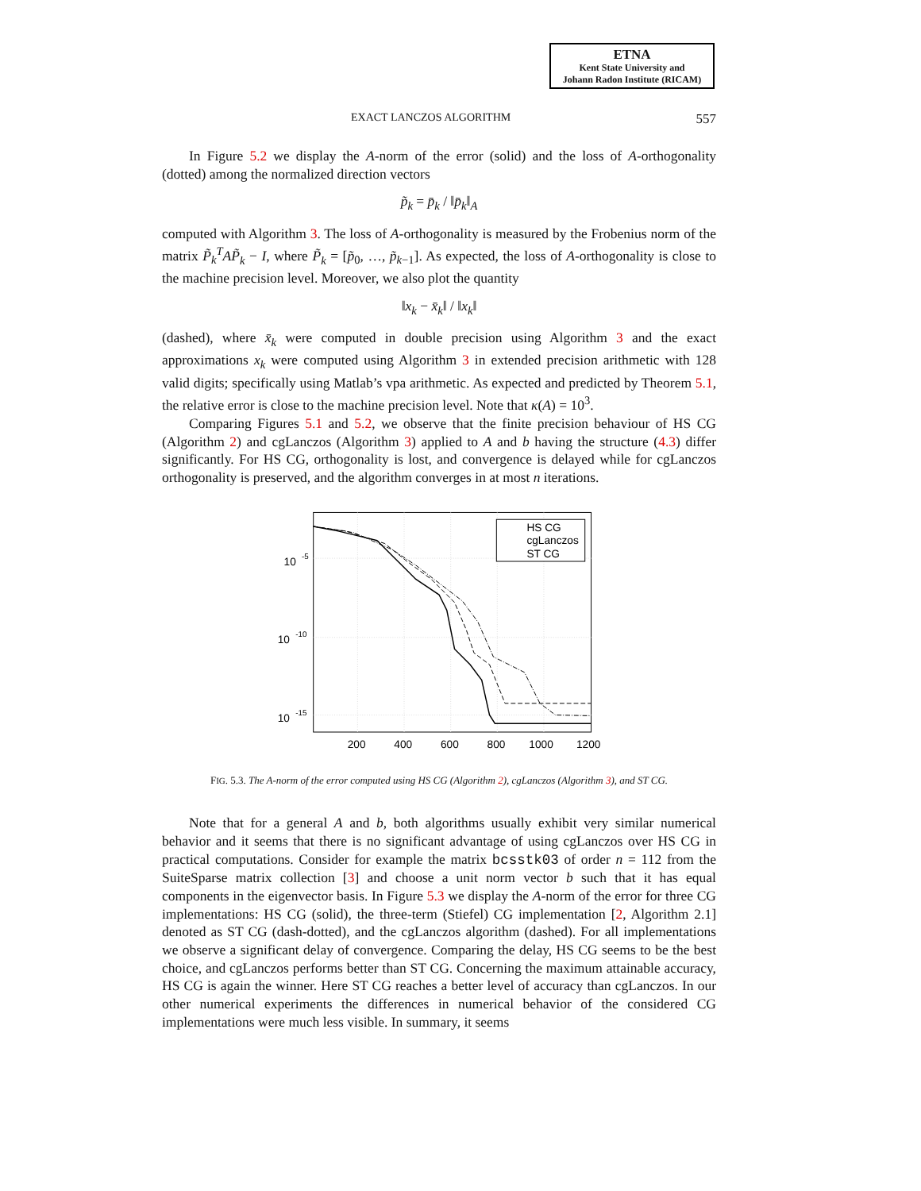ETNA
Kent State University and
Johann Radon Institute (RICAM)
EXACT LANCZOS ALGORITHM 557
In Figure 5.2 we display the A-norm of the error (solid) and the loss of A-orthogonality (dotted) among the normalized direction vectors
p̃<sub>k</sub> = p̄<sub>k</sub> / ‖p̄<sub>k</sub>‖<sub>A</sub>
computed with Algorithm 3. The loss of A-orthogonality is measured by the Frobenius norm of the matrix P̃<sub>k</sub><sup>T</sup>AP̃<sub>k</sub> − I, where P̃<sub>k</sub> = [p̃<sub>0</sub>, …, p̃<sub>k−1</sub>]. As expected, the loss of A-orthogonality is close to the machine precision level. Moreover, we also plot the quantity
‖x<sub>k</sub> − x̄<sub>k</sub>‖ / ‖x<sub>k</sub>‖
(dashed), where x̄<sub>k</sub> were computed in double precision using Algorithm 3 and the exact approximations x<sub>k</sub> were computed using Algorithm 3 in extended precision arithmetic with 128 valid digits; specifically using Matlab’s vpa arithmetic. As expected and predicted by Theorem 5.1, the relative error is close to the machine precision level. Note that κ(A) = 10<sup>3</sup>.
Comparing Figures 5.1 and 5.2, we observe that the finite precision behaviour of HS CG (Algorithm 2) and cgLanczos (Algorithm 3) applied to A and b having the structure (4.3) differ significantly. For HS CG, orthogonality is lost, and convergence is delayed while for cgLanczos orthogonality is preserved, and the algorithm converges in at most n iterations.
10
-5
10
-10
10
-15
200
400
600
800
1000
1200
HS CG
cgLanczos
ST CG
FIG. 5.3. The A-norm of the error computed using HS CG (Algorithm 2), cgLanczos (Algorithm 3), and ST CG.
Note that for a general A and b, both algorithms usually exhibit very similar numerical behavior and it seems that there is no significant advantage of using cgLanczos over HS CG in practical computations. Consider for example the matrix bcsstk03 of order n = 112 from the SuiteSparse matrix collection [3] and choose a unit norm vector b such that it has equal components in the eigenvector basis. In Figure 5.3 we display the A-norm of the error for three CG implementations: HS CG (solid), the three-term (Stiefel) CG implementation [2, Algorithm 2.1] denoted as ST CG (dash-dotted), and the cgLanczos algorithm (dashed). For all implementations we observe a significant delay of convergence. Comparing the delay, HS CG seems to be the best choice, and cgLanczos performs better than ST CG. Concerning the maximum attainable accuracy, HS CG is again the winner. Here ST CG reaches a better level of accuracy than cgLanczos. In our other numerical experiments the differences in numerical behavior of the considered CG implementations were much less visible. In summary, it seems